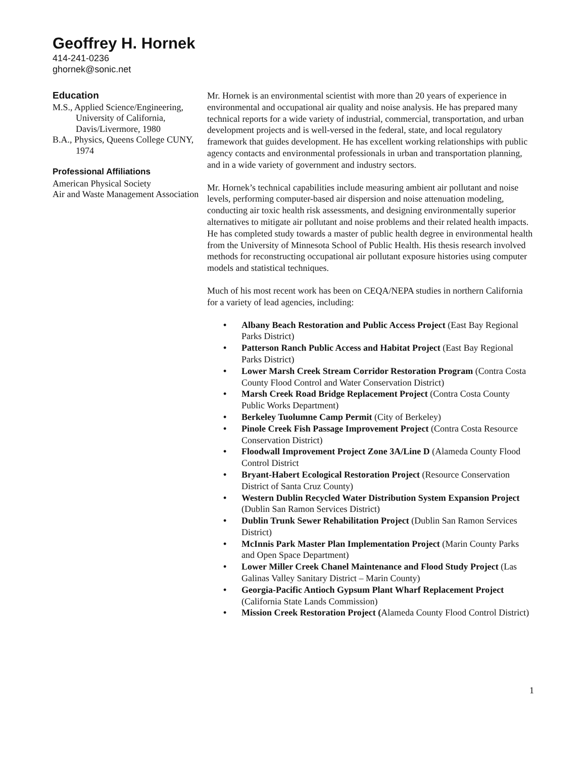Geoffrey H. Hornek
414-241-0236
ghornek@sonic.net
Education
M.S., Applied Science/Engineering, University of California, Davis/Livermore, 1980
B.A., Physics, Queens College CUNY, 1974
Professional Affiliations
American Physical Society
Air and Waste Management Association
Mr. Hornek is an environmental scientist with more than 20 years of experience in environmental and occupational air quality and noise analysis. He has prepared many technical reports for a wide variety of industrial, commercial, transportation, and urban development projects and is well-versed in the federal, state, and local regulatory framework that guides development. He has excellent working relationships with public agency contacts and environmental professionals in urban and transportation planning, and in a wide variety of government and industry sectors.
Mr. Hornek’s technical capabilities include measuring ambient air pollutant and noise levels, performing computer-based air dispersion and noise attenuation modeling, conducting air toxic health risk assessments, and designing environmentally superior alternatives to mitigate air pollutant and noise problems and their related health impacts. He has completed study towards a master of public health degree in environmental health from the University of Minnesota School of Public Health. His thesis research involved methods for reconstructing occupational air pollutant exposure histories using computer models and statistical techniques.
Much of his most recent work has been on CEQA/NEPA studies in northern California for a variety of lead agencies, including:
• Albany Beach Restoration and Public Access Project (East Bay Regional Parks District)
• Patterson Ranch Public Access and Habitat Project (East Bay Regional Parks District)
• Lower Marsh Creek Stream Corridor Restoration Program (Contra Costa County Flood Control and Water Conservation District)
• Marsh Creek Road Bridge Replacement Project (Contra Costa County Public Works Department)
• Berkeley Tuolumne Camp Permit (City of Berkeley)
• Pinole Creek Fish Passage Improvement Project (Contra Costa Resource Conservation District)
• Floodwall Improvement Project Zone 3A/Line D (Alameda County Flood Control District
• Bryant-Habert Ecological Restoration Project (Resource Conservation District of Santa Cruz County)
• Western Dublin Recycled Water Distribution System Expansion Project (Dublin San Ramon Services District)
• Dublin Trunk Sewer Rehabilitation Project (Dublin San Ramon Services District)
• McInnis Park Master Plan Implementation Project (Marin County Parks and Open Space Department)
• Lower Miller Creek Chanel Maintenance and Flood Study Project (Las Galinas Valley Sanitary District – Marin County)
• Georgia-Pacific Antioch Gypsum Plant Wharf Replacement Project (California State Lands Commission)
• Mission Creek Restoration Project (Alameda County Flood Control District)
1